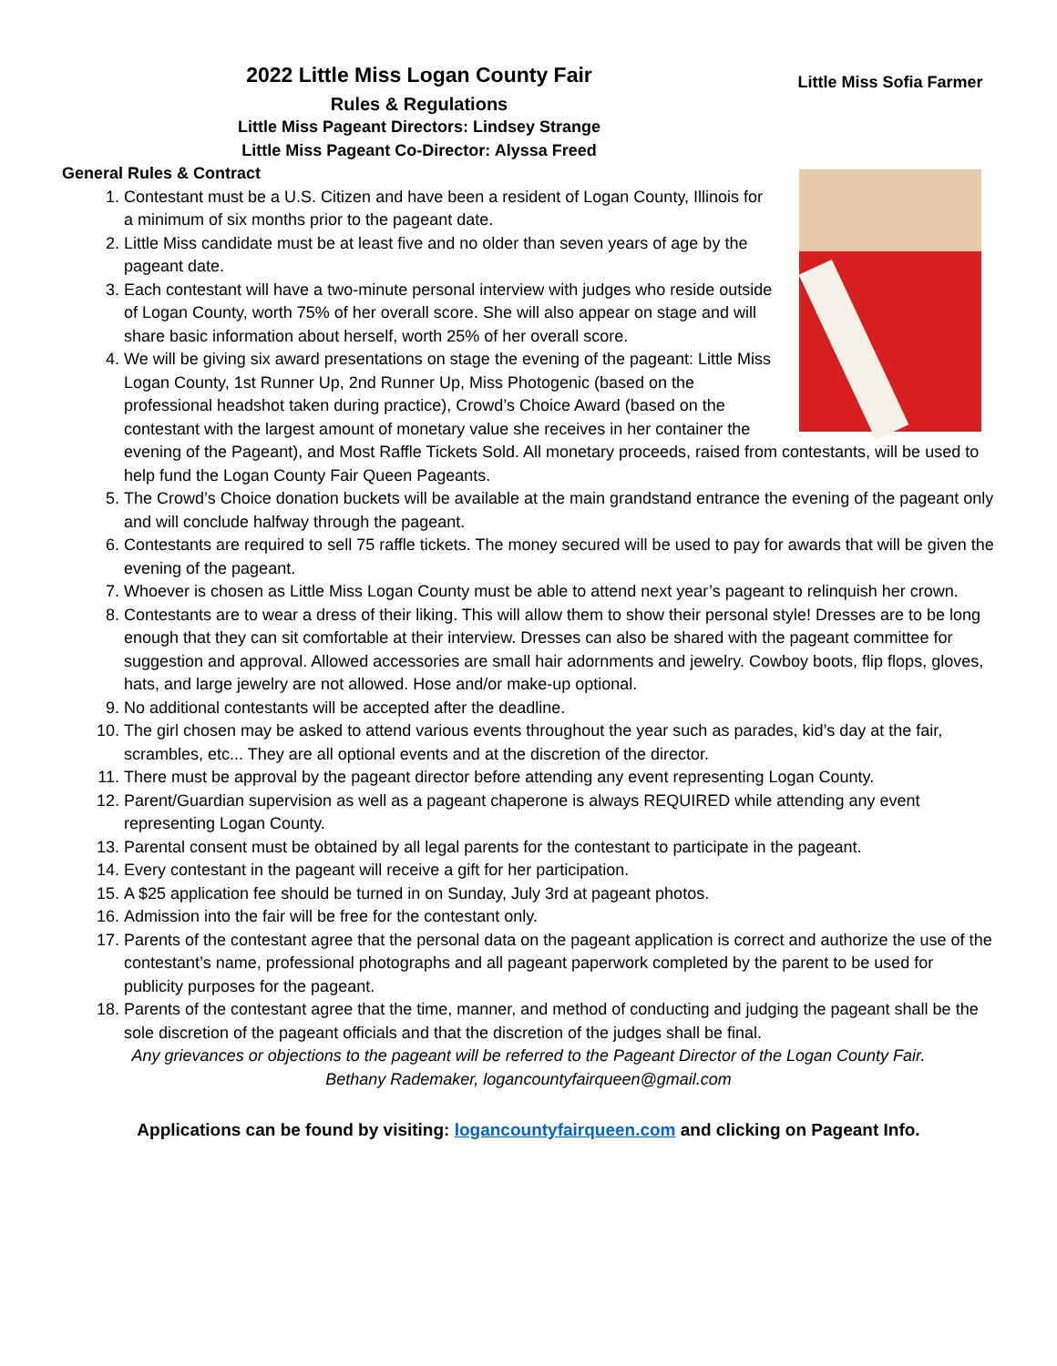Little Miss Sofia Farmer
2022 Little Miss Logan County Fair
Rules & Regulations
Little Miss Pageant Directors: Lindsey Strange
Little Miss Pageant Co-Director: Alyssa Freed
General Rules & Contract
1. Contestant must be a U.S. Citizen and have been a resident of Logan County, Illinois for a minimum of six months prior to the pageant date.
2. Little Miss candidate must be at least five and no older than seven years of age by the pageant date.
3. Each contestant will have a two-minute personal interview with judges who reside outside of Logan County, worth 75% of her overall score. She will also appear on stage and will share basic information about herself, worth 25% of her overall score.
4. We will be giving six award presentations on stage the evening of the pageant: Little Miss Logan County, 1st Runner Up, 2nd Runner Up, Miss Photogenic (based on the professional headshot taken during practice), Crowd’s Choice Award (based on the contestant with the largest amount of monetary value she receives in her container the evening of the Pageant), and Most Raffle Tickets Sold. All monetary proceeds, raised from contestants, will be used to help fund the Logan County Fair Queen Pageants.
5. The Crowd’s Choice donation buckets will be available at the main grandstand entrance the evening of the pageant only and will conclude halfway through the pageant.
6. Contestants are required to sell 75 raffle tickets. The money secured will be used to pay for awards that will be given the evening of the pageant.
7. Whoever is chosen as Little Miss Logan County must be able to attend next year’s pageant to relinquish her crown.
8. Contestants are to wear a dress of their liking. This will allow them to show their personal style! Dresses are to be long enough that they can sit comfortable at their interview. Dresses can also be shared with the pageant committee for suggestion and approval. Allowed accessories are small hair adornments and jewelry. Cowboy boots, flip flops, gloves, hats, and large jewelry are not allowed. Hose and/or make-up optional.
9. No additional contestants will be accepted after the deadline.
10. The girl chosen may be asked to attend various events throughout the year such as parades, kid’s day at the fair, scrambles, etc... They are all optional events and at the discretion of the director.
11. There must be approval by the pageant director before attending any event representing Logan County.
12. Parent/Guardian supervision as well as a pageant chaperone is always REQUIRED while attending any event representing Logan County.
13. Parental consent must be obtained by all legal parents for the contestant to participate in the pageant.
14. Every contestant in the pageant will receive a gift for her participation.
15. A $25 application fee should be turned in on Sunday, July 3rd at pageant photos.
16. Admission into the fair will be free for the contestant only.
17. Parents of the contestant agree that the personal data on the pageant application is correct and authorize the use of the contestant’s name, professional photographs and all pageant paperwork completed by the parent to be used for publicity purposes for the pageant.
18. Parents of the contestant agree that the time, manner, and method of conducting and judging the pageant shall be the sole discretion of the pageant officials and that the discretion of the judges shall be final.
Any grievances or objections to the pageant will be referred to the Pageant Director of the Logan County Fair.
Bethany Rademaker, logancountyfairqueen@gmail.com
Applications can be found by visiting: logancountyfairqueen.com and clicking on Pageant Info.